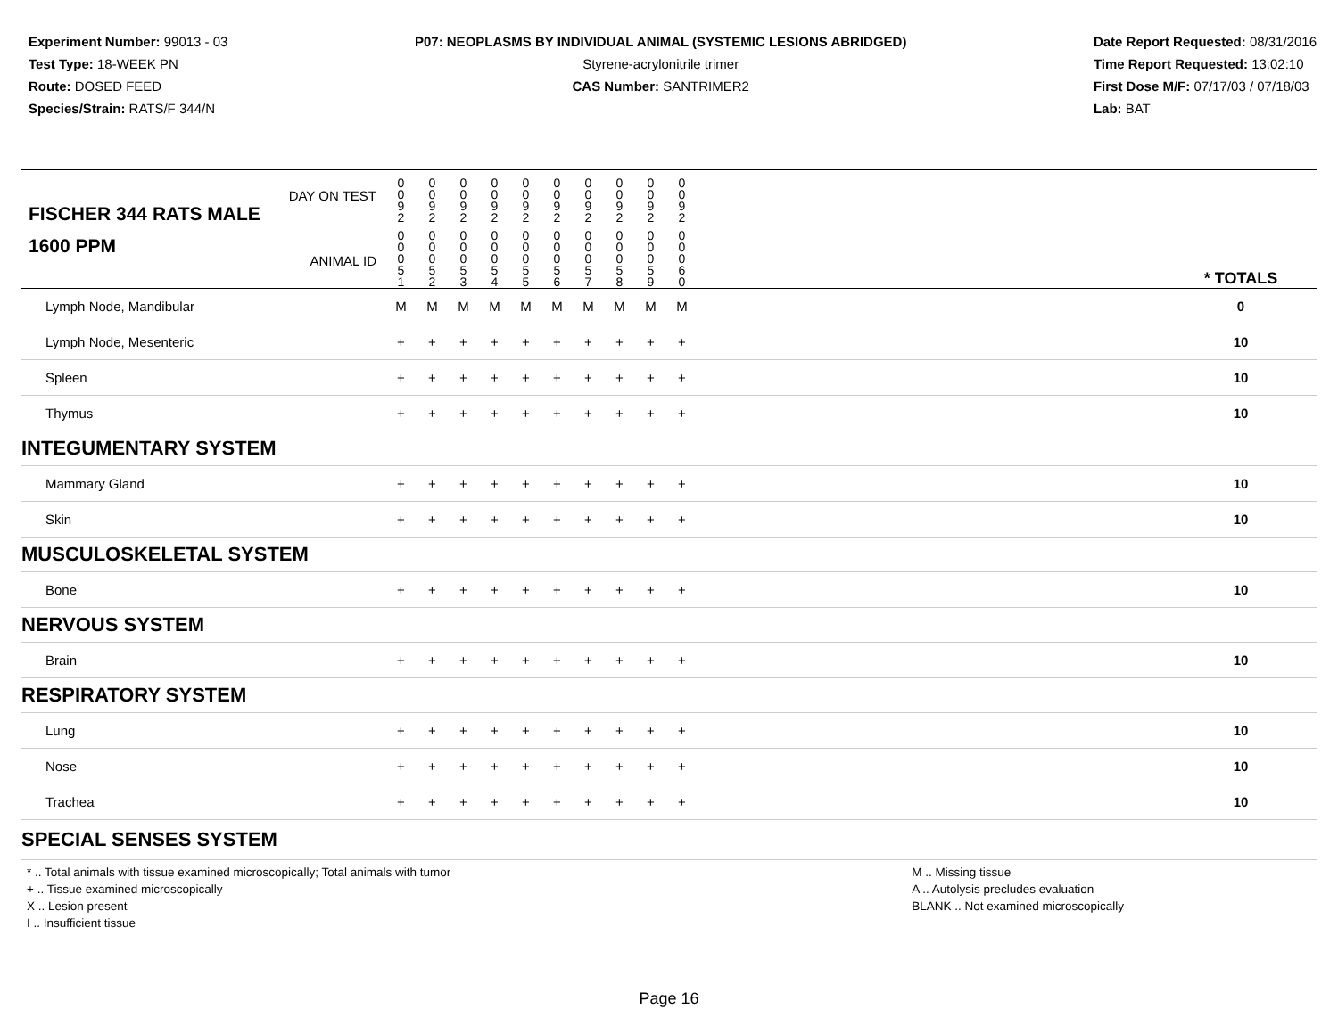Experiment Number: 99013 - 03
Test Type: 18-WEEK PN
Route: DOSED FEED
Species/Strain: RATS/F 344/N
P07: NEOPLASMS BY INDIVIDUAL ANIMAL (SYSTEMIC LESIONS ABRIDGED)
Styrene-acrylonitrile trimer
CAS Number: SANTRIMER2
Date Report Requested: 08/31/2016
Time Report Requested: 13:02:10
First Dose M/F: 07/17/03 / 07/18/03
Lab: BAT
| DAY ON TEST FISCHER 344 RATS MALE | 0 0 9 2 | 0 0 9 2 | 0 0 9 2 | 0 0 9 2 | 0 0 9 2 | 0 0 9 2 | 0 0 9 2 | 0 0 9 2 | 0 0 9 2 | 0 0 9 2 | | |
| 1600 PPM ANIMAL ID | 0 0 0 5 1 | 0 0 0 5 2 | 0 0 0 5 3 | 0 0 0 5 4 | 0 0 0 5 5 | 0 0 0 5 6 | 0 0 0 5 7 | 0 0 0 5 8 | 0 0 0 5 9 | 0 0 0 6 0 | | * TOTALS |
| Lymph Node, Mandibular | M | M | M | M | M | M | M | M | M | M | | 0 |
| Lymph Node, Mesenteric | + | + | + | + | + | + | + | + | + | + | | 10 |
| Spleen | + | + | + | + | + | + | + | + | + | + | | 10 |
| Thymus | + | + | + | + | + | + | + | + | + | + | | 10 |
| INTEGUMENTARY SYSTEM | | | | | | | | | | | | |
| Mammary Gland | + | + | + | + | + | + | + | + | + | + | | 10 |
| Skin | + | + | + | + | + | + | + | + | + | + | | 10 |
| MUSCULOSKELETAL SYSTEM | | | | | | | | | | | | |
| Bone | + | + | + | + | + | + | + | + | + | + | | 10 |
| NERVOUS SYSTEM | | | | | | | | | | | | |
| Brain | + | + | + | + | + | + | + | + | + | + | | 10 |
| RESPIRATORY SYSTEM | | | | | | | | | | | | |
| Lung | + | + | + | + | + | + | + | + | + | + | | 10 |
| Nose | + | + | + | + | + | + | + | + | + | + | | 10 |
| Trachea | + | + | + | + | + | + | + | + | + | + | | 10 |
| SPECIAL SENSES SYSTEM | | | | | | | | | | | | |
* .. Total animals with tissue examined microscopically; Total animals with tumor
+ .. Tissue examined microscopically
X .. Lesion present
I .. Insufficient tissue
M .. Missing tissue
A .. Autolysis precludes evaluation
BLANK .. Not examined microscopically
Page 16